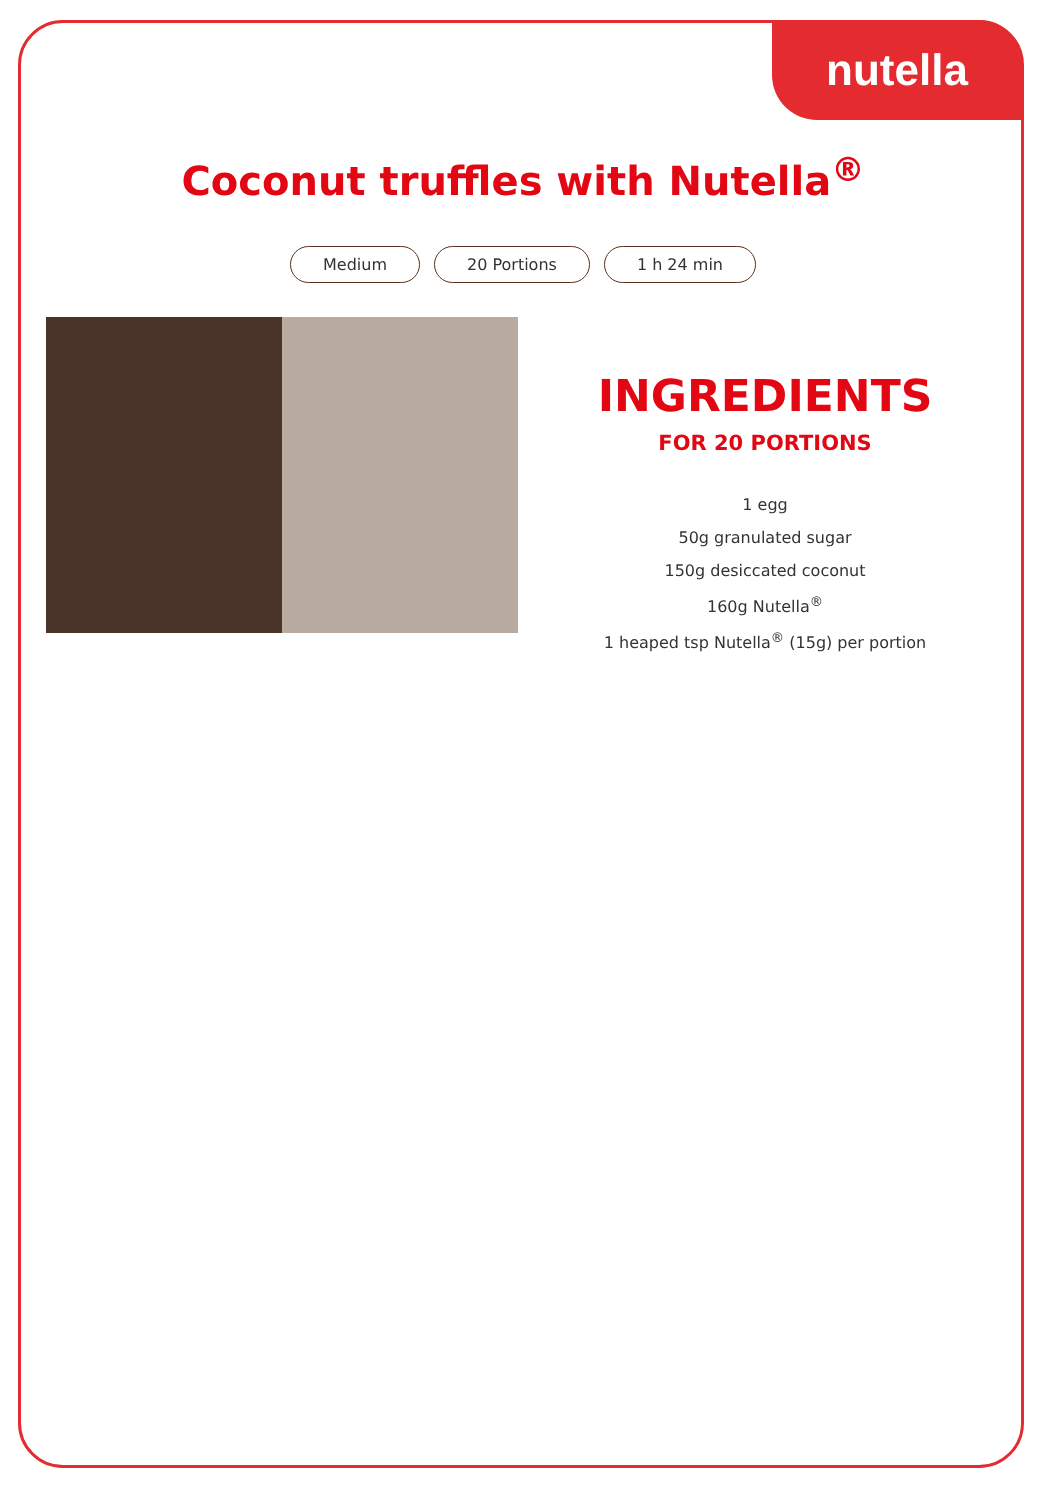nutella
Coconut truffles with Nutella<sup>®</sup>
Medium 20 Portions 1 h 24 min
INGREDIENTS
FOR 20 PORTIONS
1 egg
50g granulated sugar
150g desiccated coconut
160g Nutella<sup>®</sup>
1 heaped tsp Nutella<sup>®</sup> (15g) per portion